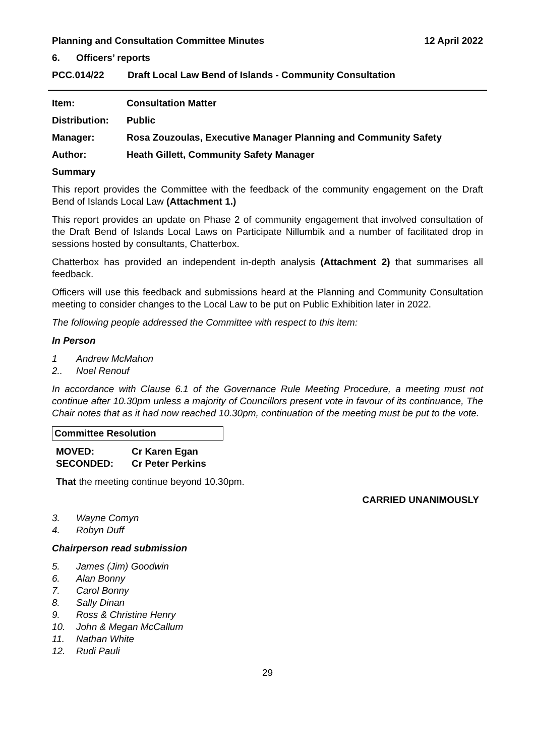Planning and Consultation Committee Minutes 12 April 2022
6. Officers’ reports
PCC.014/22 Draft Local Law Bend of Islands - Community Consultation
Item: Consultation Matter
Distribution: Public
Manager: Rosa Zouzoulas, Executive Manager Planning and Community Safety
Author: Heath Gillett, Community Safety Manager
Summary
This report provides the Committee with the feedback of the community engagement on the Draft Bend of Islands Local Law (Attachment 1.)
This report provides an update on Phase 2 of community engagement that involved consultation of the Draft Bend of Islands Local Laws on Participate Nillumbik and a number of facilitated drop in sessions hosted by consultants, Chatterbox.
Chatterbox has provided an independent in-depth analysis (Attachment 2) that summarises all feedback.
Officers will use this feedback and submissions heard at the Planning and Community Consultation meeting to consider changes to the Local Law to be put on Public Exhibition later in 2022.
The following people addressed the Committee with respect to this item:
In Person
1 Andrew McMahon
2.. Noel Renouf
In accordance with Clause 6.1 of the Governance Rule Meeting Procedure, a meeting must not continue after 10.30pm unless a majority of Councillors present vote in favour of its continuance, The Chair notes that as it had now reached 10.30pm, continuation of the meeting must be put to the vote.
Committee Resolution
MOVED: Cr Karen Egan
SECONDED: Cr Peter Perkins
That the meeting continue beyond 10.30pm.
CARRIED UNANIMOUSLY
3. Wayne Comyn
4. Robyn Duff
Chairperson read submission
5. James (Jim) Goodwin
6. Alan Bonny
7. Carol Bonny
8. Sally Dinan
9. Ross & Christine Henry
10. John & Megan McCallum
11. Nathan White
12. Rudi Pauli
29